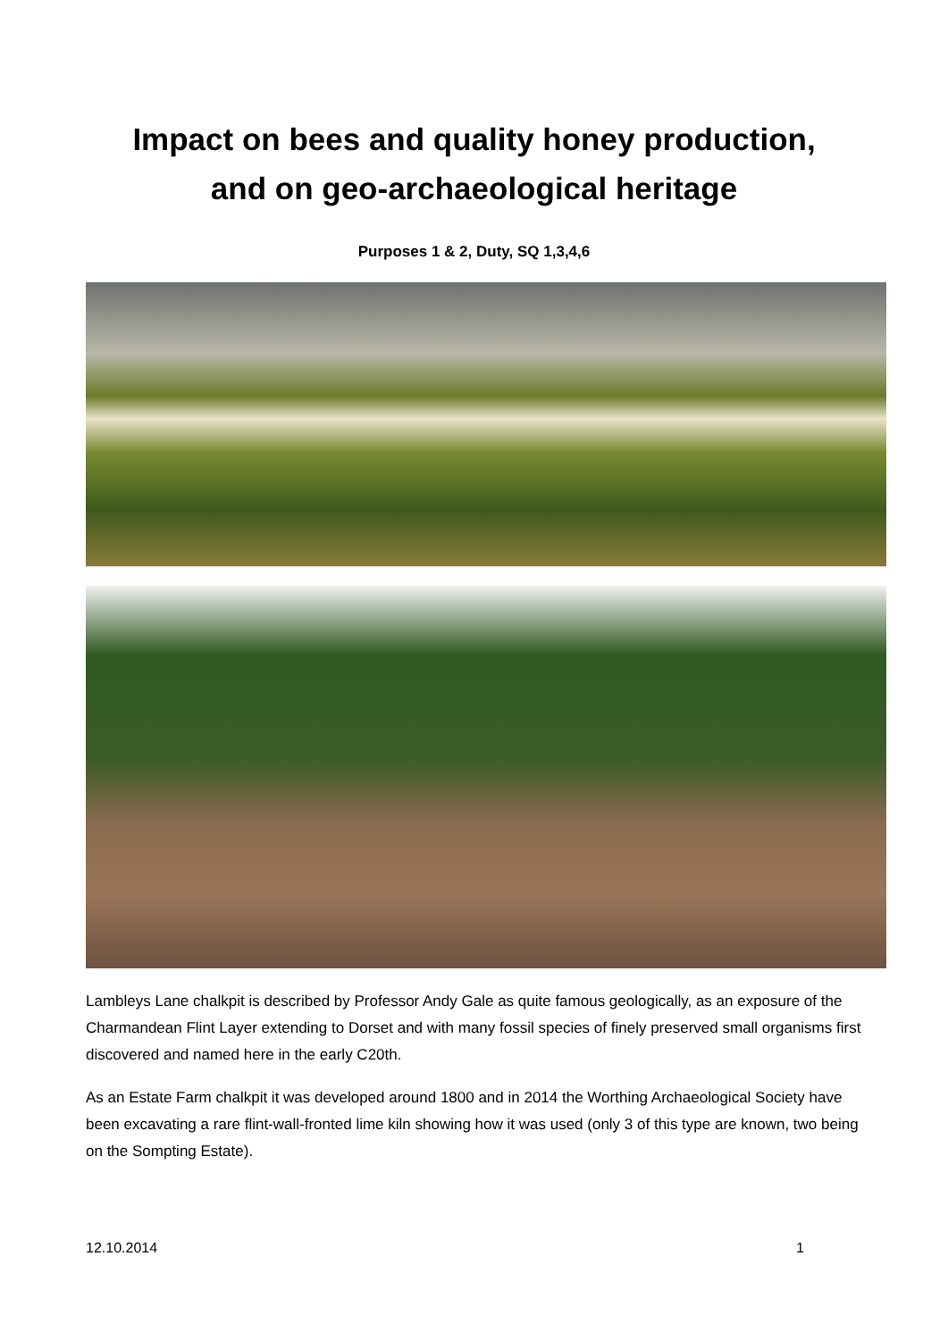Impact on bees and quality honey production,
and on geo-archaeological heritage
Purposes 1 & 2, Duty, SQ 1,3,4,6
Lambleys Lane chalkpit is described by Professor Andy Gale as quite famous geologically, as an exposure of the Charmandean Flint Layer extending to Dorset and with many fossil species of finely preserved small organisms first discovered and named here in the early C20th.
As an Estate Farm chalkpit it was developed around 1800 and in 2014 the Worthing Archaeological Society have been excavating a rare flint-wall-fronted lime kiln showing how it was used (only 3 of this type are known, two being on the Sompting Estate).
12.10.2014 1